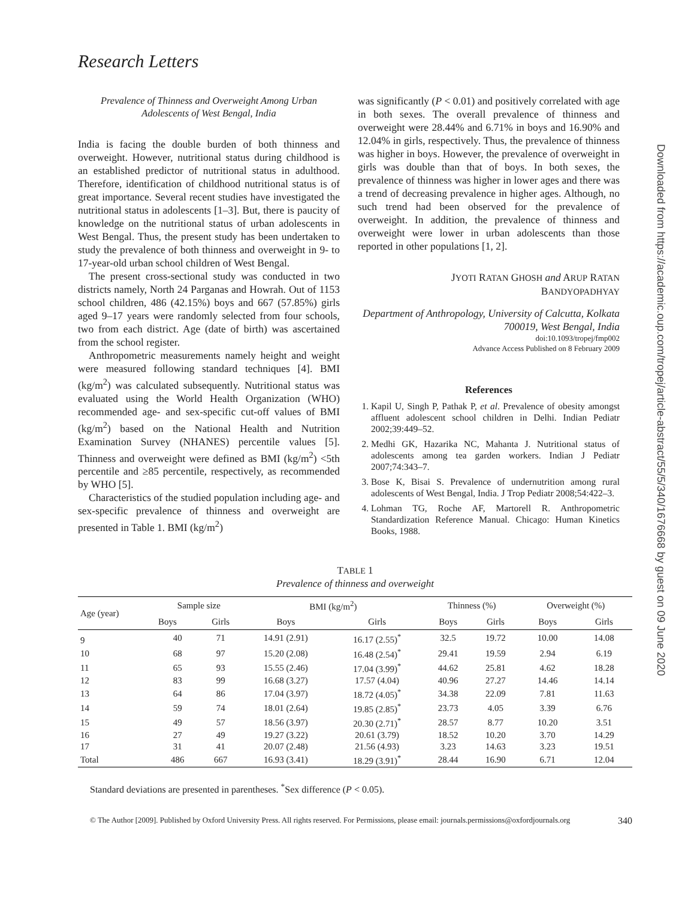Research Letters
Prevalence of Thinness and Overweight Among Urban Adolescents of West Bengal, India
India is facing the double burden of both thinness and overweight. However, nutritional status during childhood is an established predictor of nutritional status in adulthood. Therefore, identification of childhood nutritional status is of great importance. Several recent studies have investigated the nutritional status in adolescents [1–3]. But, there is paucity of knowledge on the nutritional status of urban adolescents in West Bengal. Thus, the present study has been undertaken to study the prevalence of both thinness and overweight in 9- to 17-year-old urban school children of West Bengal.
The present cross-sectional study was conducted in two districts namely, North 24 Parganas and Howrah. Out of 1153 school children, 486 (42.15%) boys and 667 (57.85%) girls aged 9–17 years were randomly selected from four schools, two from each district. Age (date of birth) was ascertained from the school register.
Anthropometric measurements namely height and weight were measured following standard techniques [4]. BMI (kg/m<sup>2</sup>) was calculated subsequently. Nutritional status was evaluated using the World Health Organization (WHO) recommended age- and sex-specific cut-off values of BMI (kg/m<sup>2</sup>) based on the National Health and Nutrition Examination Survey (NHANES) percentile values [5]. Thinness and overweight were defined as BMI (kg/m<sup>2</sup>) <5th percentile and ≥85 percentile, respectively, as recommended by WHO [5].
Characteristics of the studied population including age- and sex-specific prevalence of thinness and overweight are presented in Table 1. BMI (kg/m<sup>2</sup>)
was significantly (P < 0.01) and positively correlated with age in both sexes. The overall prevalence of thinness and overweight were 28.44% and 6.71% in boys and 16.90% and 12.04% in girls, respectively. Thus, the prevalence of thinness was higher in boys. However, the prevalence of overweight in girls was double than that of boys. In both sexes, the prevalence of thinness was higher in lower ages and there was a trend of decreasing prevalence in higher ages. Although, no such trend had been observed for the prevalence of overweight. In addition, the prevalence of thinness and overweight were lower in urban adolescents than those reported in other populations [1, 2].
JYOTI RATAN GHOSH and ARUP RATAN
BANDYOPADHYAY
Department of Anthropology, University of Calcutta, Kolkata 700019, West Bengal, India
doi:10.1093/tropej/fmp002
Advance Access Published on 8 February 2009
References
1. Kapil U, Singh P, Pathak P, et al. Prevalence of obesity amongst affluent adolescent school children in Delhi. Indian Pediatr 2002;39:449–52.
2. Medhi GK, Hazarika NC, Mahanta J. Nutritional status of adolescents among tea garden workers. Indian J Pediatr 2007;74:343–7.
3. Bose K, Bisai S. Prevalence of undernutrition among rural adolescents of West Bengal, India. J Trop Pediatr 2008;54:422–3.
4. Lohman TG, Roche AF, Martorell R. Anthropometric Standardization Reference Manual. Chicago: Human Kinetics Books, 1988.
TABLE 1
Prevalence of thinness and overweight
| Age (year) | Sample size | | BMI (kg/m<sup>2</sup>) | | Thinness (%) | | Overweight (%) | |
| --- | --- | --- | --- | --- | --- | --- | --- | --- |
| | Boys | Girls | Boys | Girls | Boys | Girls | Boys | Girls |
| 9 | 40 | 71 | 14.91 (2.91) | 16.17 (2.55)<sup>*</sup> | 32.5 | 19.72 | 10.00 | 14.08 |
| 10 | 68 | 97 | 15.20 (2.08) | 16.48 (2.54)<sup>*</sup> | 29.41 | 19.59 | 2.94 | 6.19 |
| 11 | 65 | 93 | 15.55 (2.46) | 17.04 (3.99)<sup>*</sup> | 44.62 | 25.81 | 4.62 | 18.28 |
| 12 | 83 | 99 | 16.68 (3.27) | 17.57 (4.04) | 40.96 | 27.27 | 14.46 | 14.14 |
| 13 | 64 | 86 | 17.04 (3.97) | 18.72 (4.05)<sup>*</sup> | 34.38 | 22.09 | 7.81 | 11.63 |
| 14 | 59 | 74 | 18.01 (2.64) | 19.85 (2.85)<sup>*</sup> | 23.73 | 4.05 | 3.39 | 6.76 |
| 15 | 49 | 57 | 18.56 (3.97) | 20.30 (2.71)<sup>*</sup> | 28.57 | 8.77 | 10.20 | 3.51 |
| 16 | 27 | 49 | 19.27 (3.22) | 20.61 (3.79) | 18.52 | 10.20 | 3.70 | 14.29 |
| 17 | 31 | 41 | 20.07 (2.48) | 21.56 (4.93) | 3.23 | 14.63 | 3.23 | 19.51 |
| Total | 486 | 667 | 16.93 (3.41) | 18.29 (3.91)<sup>*</sup> | 28.44 | 16.90 | 6.71 | 12.04 |
Standard deviations are presented in parentheses. <sup>*</sup>Sex difference (P < 0.05).
© The Author [2009]. Published by Oxford University Press. All rights reserved. For Permissions, please email: journals.permissions@oxfordjournals.org 340
Downloaded from https://academic.oup.com/tropej/article-abstract/55/5/340/1676668 by guest on 09 June 2020